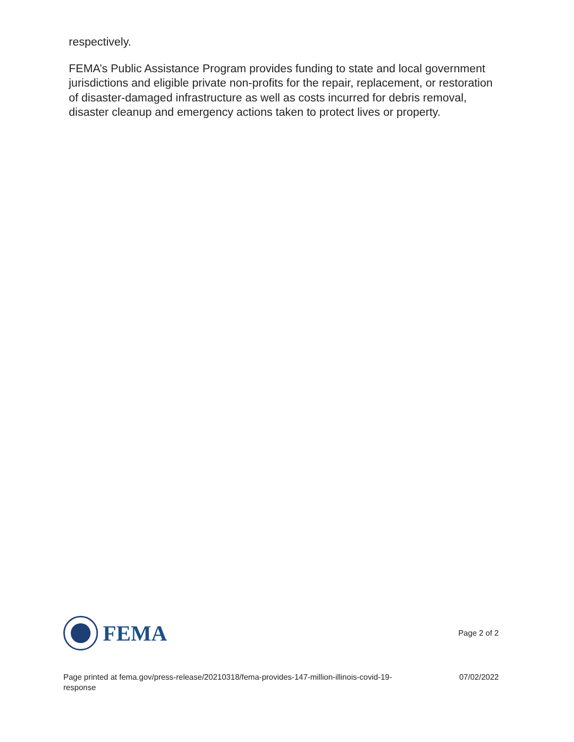respectively.
FEMA’s Public Assistance Program provides funding to state and local government jurisdictions and eligible private non-profits for the repair, replacement, or restoration of disaster-damaged infrastructure as well as costs incurred for debris removal, disaster cleanup and emergency actions taken to protect lives or property.
FEMA
Page 2 of 2
Page printed at fema.gov/press-release/20210318/fema-provides-147-million-illinois-covid-19-response 07/02/2022